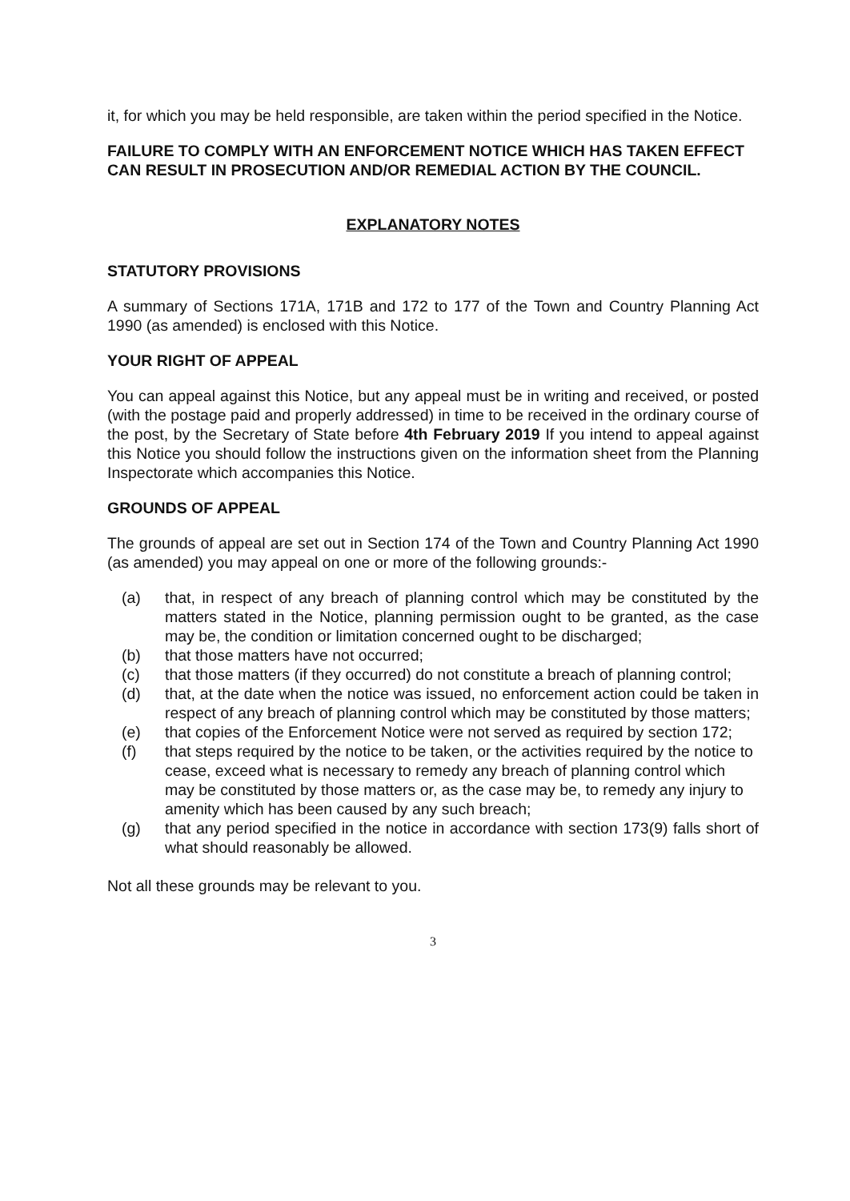it, for which you may be held responsible, are taken within the period specified in the Notice.
FAILURE TO COMPLY WITH AN ENFORCEMENT NOTICE WHICH HAS TAKEN EFFECT CAN RESULT IN PROSECUTION AND/OR REMEDIAL ACTION BY THE COUNCIL.
EXPLANATORY NOTES
STATUTORY PROVISIONS
A summary of Sections 171A, 171B and 172 to 177 of the Town and Country Planning Act 1990 (as amended) is enclosed with this Notice.
YOUR RIGHT OF APPEAL
You can appeal against this Notice, but any appeal must be in writing and received, or posted (with the postage paid and properly addressed) in time to be received in the ordinary course of the post, by the Secretary of State before 4th February 2019 If you intend to appeal against this Notice you should follow the instructions given on the information sheet from the Planning Inspectorate which accompanies this Notice.
GROUNDS OF APPEAL
The grounds of appeal are set out in Section 174 of the Town and Country Planning Act 1990 (as amended) you may appeal on one or more of the following grounds:-
(a) that, in respect of any breach of planning control which may be constituted by the matters stated in the Notice, planning permission ought to be granted, as the case may be, the condition or limitation concerned ought to be discharged;
(b) that those matters have not occurred;
(c) that those matters (if they occurred) do not constitute a breach of planning control;
(d) that, at the date when the notice was issued, no enforcement action could be taken in respect of any breach of planning control which may be constituted by those matters;
(e) that copies of the Enforcement Notice were not served as required by section 172;
(f) that steps required by the notice to be taken, or the activities required by the notice to cease, exceed what is necessary to remedy any breach of planning control which may be constituted by those matters or, as the case may be, to remedy any injury to amenity which has been caused by any such breach;
(g) that any period specified in the notice in accordance with section 173(9) falls short of what should reasonably be allowed.
Not all these grounds may be relevant to you.
3